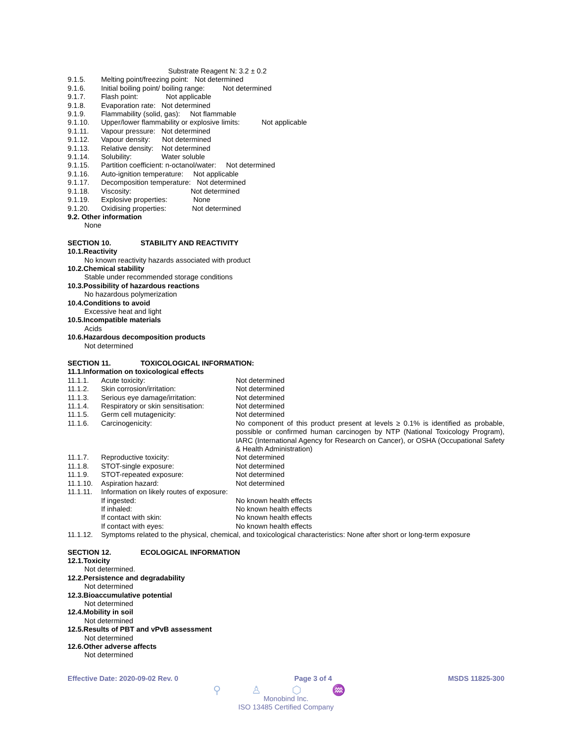Substrate Reagent N: 3.2 ± 0.2
| 9.1.5. | Melting point/freezing point: Not determined |
| 9.1.6. | Initial boiling point/ boiling range: Not determined |
| 9.1.7. | Flash point: Not applicable |
| 9.1.8. | Evaporation rate: Not determined |
| 9.1.9. | Flammability (solid, gas): Not flammable |
| 9.1.10. | Upper/lower flammability or explosive limits: Not applicable |
| 9.1.11. | Vapour pressure: Not determined |
| 9.1.12. | Vapour density: Not determined |
| 9.1.13. | Relative density: Not determined |
| 9.1.14. | Solubility: Water soluble |
| 9.1.15. | Partition coefficient: n-octanol/water: Not determined |
| 9.1.16. | Auto-ignition temperature: Not applicable |
| 9.1.17. | Decomposition temperature: Not determined |
| 9.1.18. | Viscosity: Not determined |
| 9.1.19. | Explosive properties: None |
| 9.1.20. | Oxidising properties: Not determined |
9.2. Other information
None
SECTION 10. STABILITY AND REACTIVITY
10.1.Reactivity
No known reactivity hazards associated with product
10.2.Chemical stability
Stable under recommended storage conditions
10.3.Possibility of hazardous reactions
No hazardous polymerization
10.4.Conditions to avoid
Excessive heat and light
10.5.Incompatible materials
Acids
10.6.Hazardous decomposition products
Not determined
SECTION 11. TOXICOLOGICAL INFORMATION:
11.1.Information on toxicological effects
| 11.1.1. | Acute toxicity: | Not determined |
| 11.1.2. | Skin corrosion/irritation: | Not determined |
| 11.1.3. | Serious eye damage/irritation: | Not determined |
| 11.1.4. | Respiratory or skin sensitisation: | Not determined |
| 11.1.5. | Germ cell mutagenicity: | Not determined |
| 11.1.6. | Carcinogenicity: | No component of this product present at levels ≥ 0.1% is identified as probable, possible or confirmed human carcinogen by NTP (National Toxicology Program), IARC (International Agency for Research on Cancer), or OSHA (Occupational Safety & Health Administration) |
| 11.1.7. | Reproductive toxicity: | Not determined |
| 11.1.8. | STOT-single exposure: | Not determined |
| 11.1.9. | STOT-repeated exposure: | Not determined |
| 11.1.10. | Aspiration hazard: | Not determined |
| 11.1.11. | Information on likely routes of exposure: | |
| | If ingested: | No known health effects |
| | If inhaled: | No known health effects |
| | If contact with skin: | No known health effects |
| | If contact with eyes: | No known health effects |
| 11.1.12. | Symptoms related to the physical, chemical, and toxicological characteristics: None after short or long-term exposure | |
SECTION 12. ECOLOGICAL INFORMATION
12.1.Toxicity
Not determined.
12.2.Persistence and degradability
Not determined
12.3.Bioaccumulative potential
Not determined
12.4.Mobility in soil
Not determined
12.5.Results of PBT and vPvB assessment
Not determined
12.6.Other adverse affects
Not determined
Effective Date: 2020-09-02 Rev. 0 Page 3 of 4 MSDS 11825-300
⚲ ♙ ⬡ ♒
Monobind Inc.
ISO 13485 Certified Company